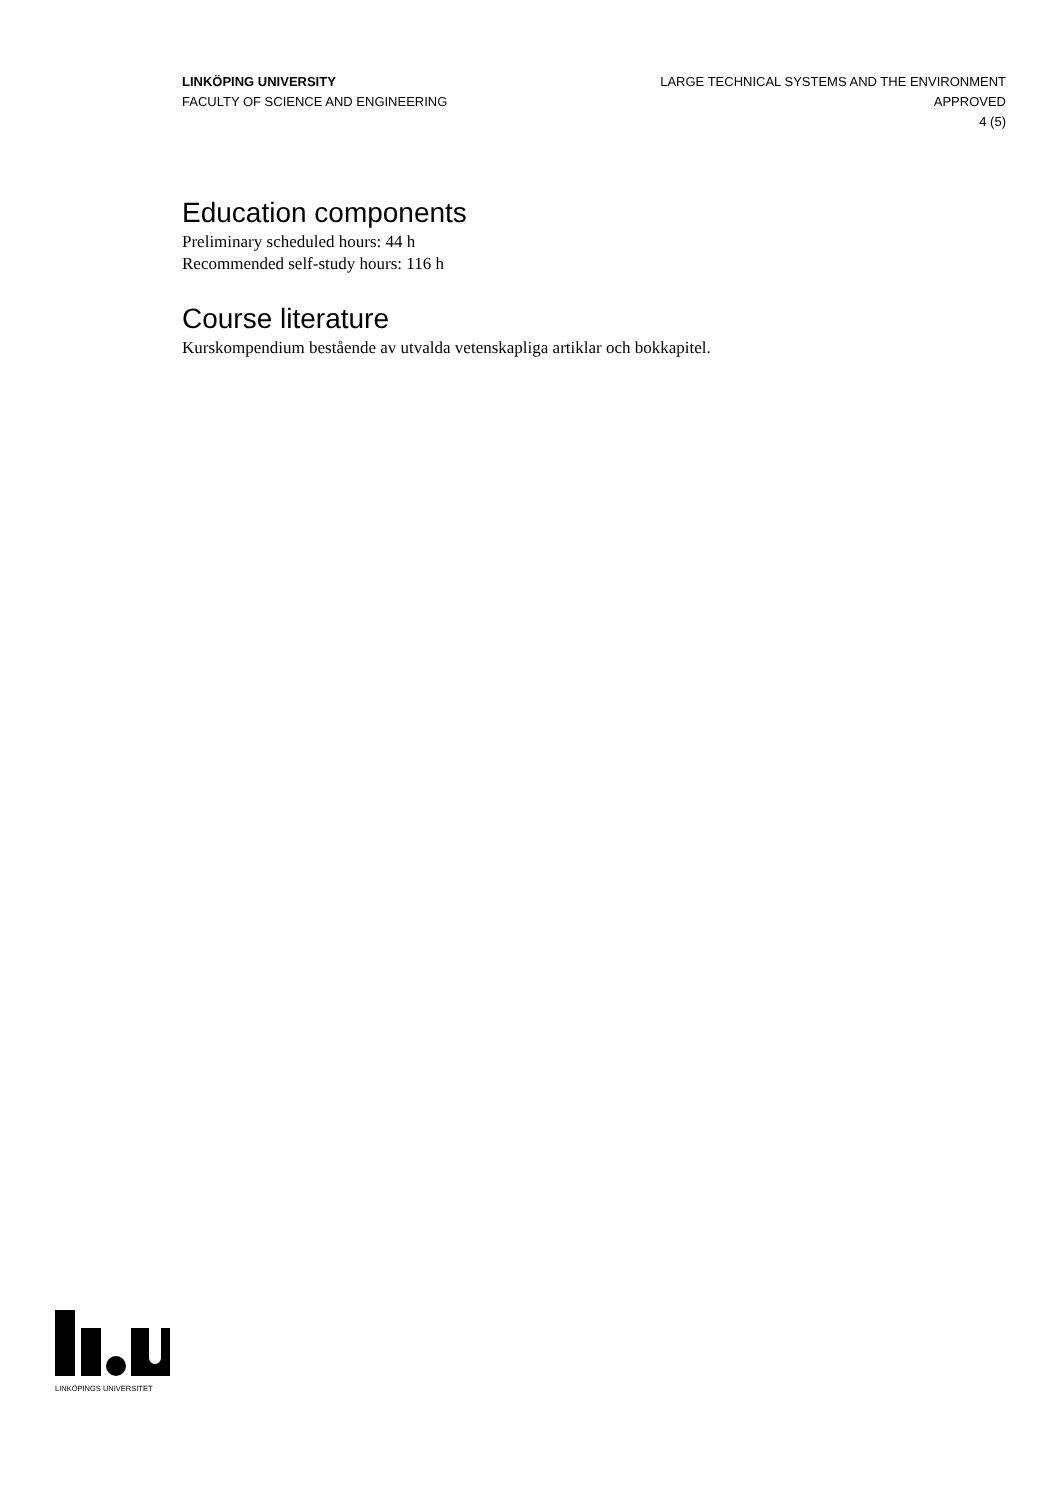LINKÖPING UNIVERSITY
FACULTY OF SCIENCE AND ENGINEERING
LARGE TECHNICAL SYSTEMS AND THE ENVIRONMENT
APPROVED
4 (5)
Education components
Preliminary scheduled hours: 44 h
Recommended self-study hours: 116 h
Course literature
Kurskompendium bestående av utvalda vetenskapliga artiklar och bokkapitel.
LINKÖPINGS UNIVERSITET